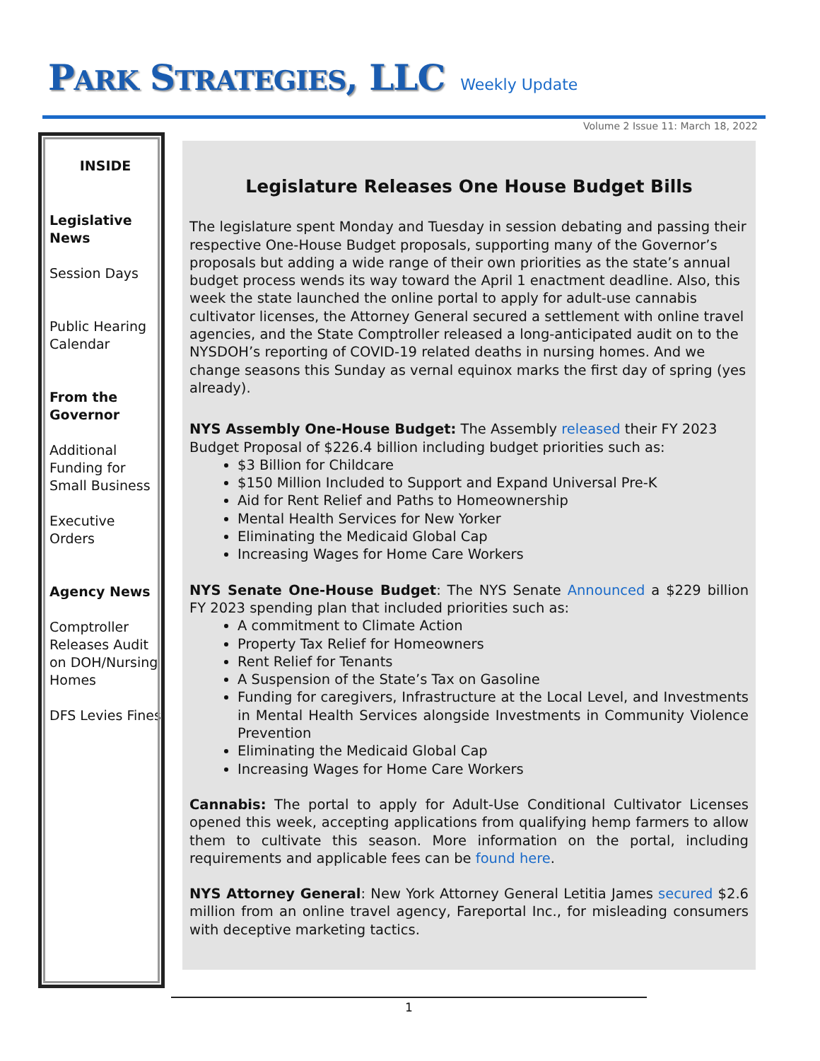PARK STRATEGIES, LLC Weekly Update
Volume 2 Issue 11: March 18, 2022
INSIDE
Legislative News
Session Days
Public Hearing Calendar
From the Governor
Additional Funding for Small Business
Executive Orders
Agency News
Comptroller Releases Audit on DOH/Nursing Homes
DFS Levies Fines
Legislature Releases One House Budget Bills
The legislature spent Monday and Tuesday in session debating and passing their respective One-House Budget proposals, supporting many of the Governor’s proposals but adding a wide range of their own priorities as the state’s annual budget process wends its way toward the April 1 enactment deadline. Also, this week the state launched the online portal to apply for adult-use cannabis cultivator licenses, the Attorney General secured a settlement with online travel agencies, and the State Comptroller released a long-anticipated audit on to the NYSDOH’s reporting of COVID-19 related deaths in nursing homes. And we change seasons this Sunday as vernal equinox marks the first day of spring (yes already).
NYS Assembly One-House Budget: The Assembly released their FY 2023 Budget Proposal of $226.4 billion including budget priorities such as:
$3 Billion for Childcare
$150 Million Included to Support and Expand Universal Pre-K
Aid for Rent Relief and Paths to Homeownership
Mental Health Services for New Yorker
Eliminating the Medicaid Global Cap
Increasing Wages for Home Care Workers
NYS Senate One-House Budget: The NYS Senate Announced a $229 billion FY 2023 spending plan that included priorities such as:
A commitment to Climate Action
Property Tax Relief for Homeowners
Rent Relief for Tenants
A Suspension of the State’s Tax on Gasoline
Funding for caregivers, Infrastructure at the Local Level, and Investments in Mental Health Services alongside Investments in Community Violence Prevention
Eliminating the Medicaid Global Cap
Increasing Wages for Home Care Workers
Cannabis: The portal to apply for Adult-Use Conditional Cultivator Licenses opened this week, accepting applications from qualifying hemp farmers to allow them to cultivate this season. More information on the portal, including requirements and applicable fees can be found here.
NYS Attorney General: New York Attorney General Letitia James secured $2.6 million from an online travel agency, Fareportal Inc., for misleading consumers with deceptive marketing tactics.
1